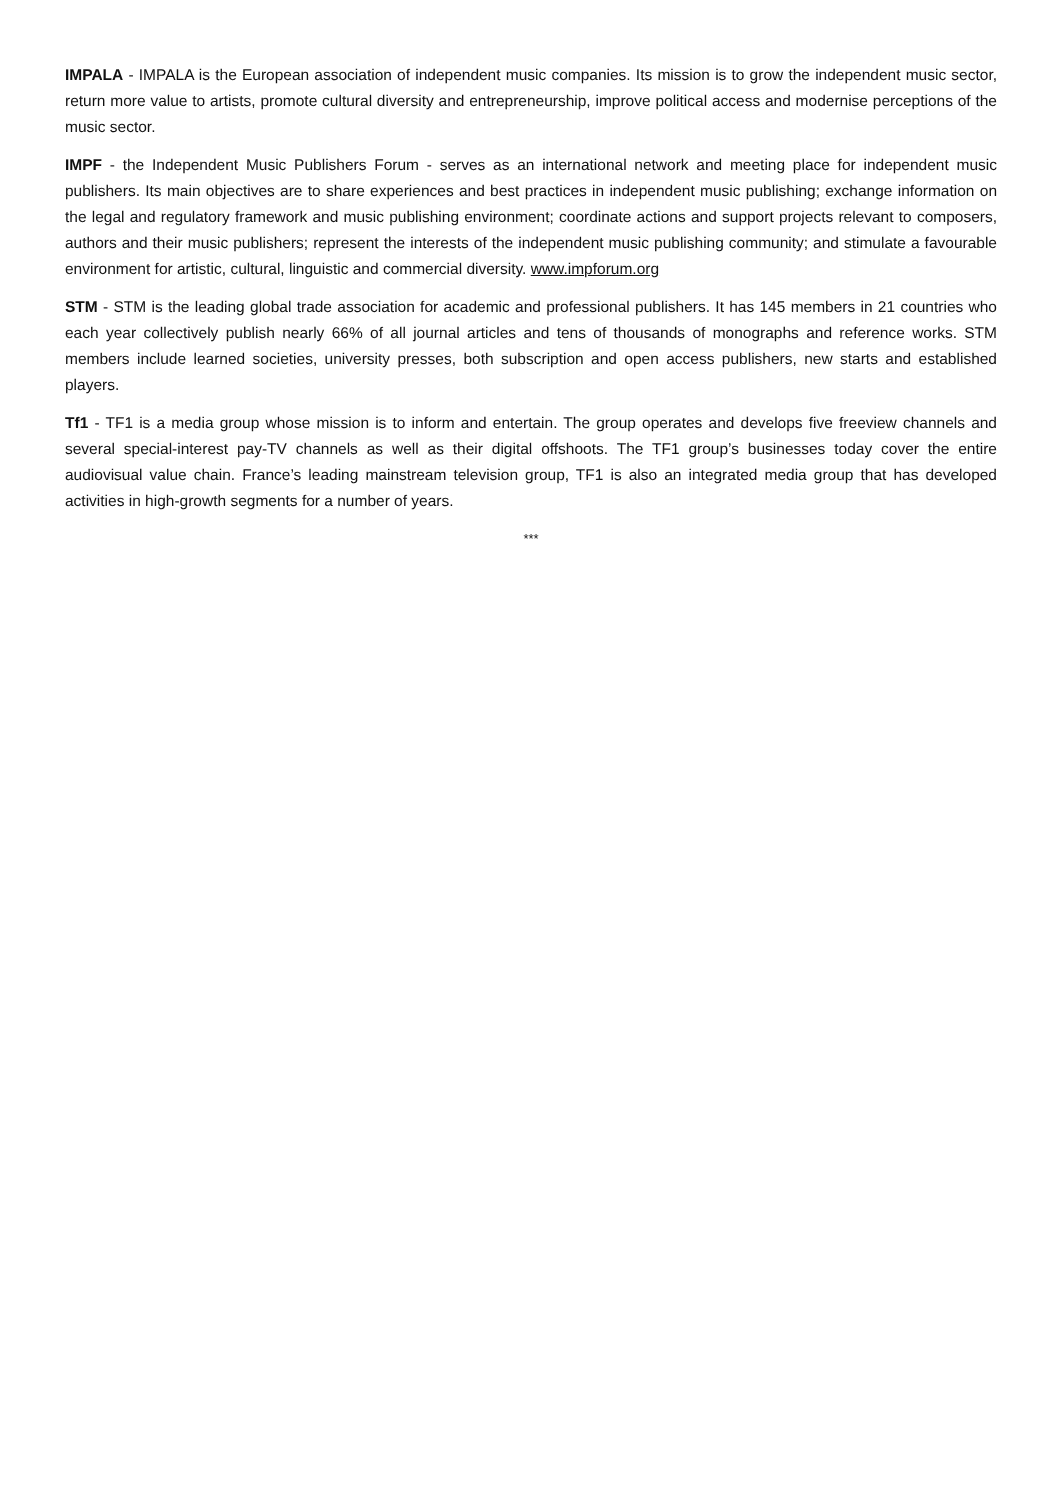IMPALA - IMPALA is the European association of independent music companies. Its mission is to grow the independent music sector, return more value to artists, promote cultural diversity and entrepreneurship, improve political access and modernise perceptions of the music sector.
IMPF - the Independent Music Publishers Forum - serves as an international network and meeting place for independent music publishers. Its main objectives are to share experiences and best practices in independent music publishing; exchange information on the legal and regulatory framework and music publishing environment; coordinate actions and support projects relevant to composers, authors and their music publishers; represent the interests of the independent music publishing community; and stimulate a favourable environment for artistic, cultural, linguistic and commercial diversity. www.impforum.org
STM - STM is the leading global trade association for academic and professional publishers. It has 145 members in 21 countries who each year collectively publish nearly 66% of all journal articles and tens of thousands of monographs and reference works. STM members include learned societies, university presses, both subscription and open access publishers, new starts and established players.
Tf1 - TF1 is a media group whose mission is to inform and entertain. The group operates and develops five freeview channels and several special-interest pay-TV channels as well as their digital offshoots. The TF1 group’s businesses today cover the entire audiovisual value chain. France’s leading mainstream television group, TF1 is also an integrated media group that has developed activities in high-growth segments for a number of years.
***